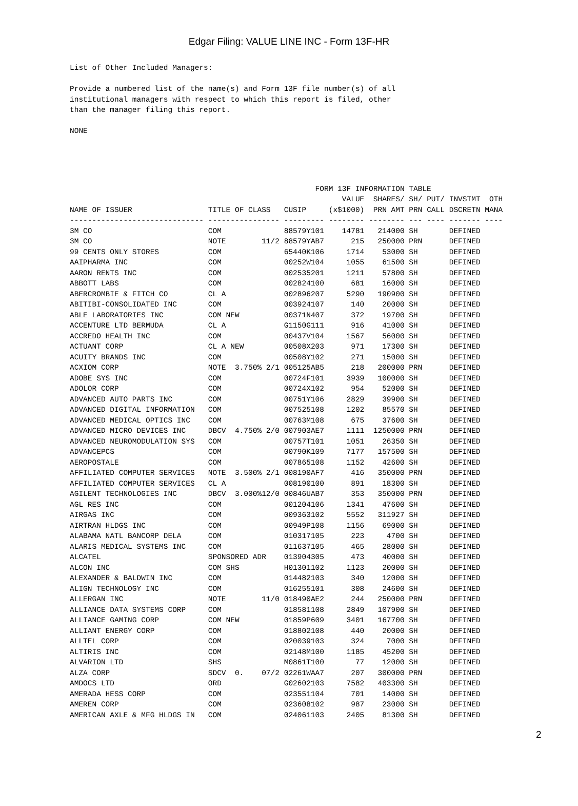Edgar Filing: VALUE LINE INC - Form 13F-HR
List of Other Included Managers: Provide a numbered list of the name(s) and Form 13F file number(s) of all institutional managers with respect to which this report is filed, other than the manager filing this report. NONE
FORM 13F INFORMATION TABLE
| | | | VALUE | SHARES/ | SH/ | PUT/ | INVSTMT | OTH |
| --- | --- | --- | --- | --- | --- | --- | --- | --- |
| NAME OF ISSUER | TITLE OF CLASS | CUSIP | (x$1000) | PRN AMT | PRN | CALL | DSCRETN | MANA |
| ------------------------------ | ---------------- | --------- | -------- | -------- | --- | ---- | ------- | ---- |
| 3M CO | COM | 88579Y101 | 14781 | 214000 | SH | | DEFINED | |
| 3M CO | NOTE 11/2 | 88579YAB7 | 215 | 250000 | PRN | | DEFINED | |
| 99 CENTS ONLY STORES | COM | 65440K106 | 1714 | 53000 | SH | | DEFINED | |
| AAIPHARMA INC | COM | 00252W104 | 1055 | 61500 | SH | | DEFINED | |
| AARON RENTS INC | COM | 002535201 | 1211 | 57800 | SH | | DEFINED | |
| ABBOTT LABS | COM | 002824100 | 681 | 16000 | SH | | DEFINED | |
| ABERCROMBIE & FITCH CO | CL A | 002896207 | 5290 | 190900 | SH | | DEFINED | |
| ABITIBI-CONSOLIDATED INC | COM | 003924107 | 140 | 20000 | SH | | DEFINED | |
| ABLE LABORATORIES INC | COM NEW | 00371N407 | 372 | 19700 | SH | | DEFINED | |
| ACCENTURE LTD BERMUDA | CL A | G1150G111 | 916 | 41000 | SH | | DEFINED | |
| ACCREDO HEALTH INC | COM | 00437V104 | 1567 | 56000 | SH | | DEFINED | |
| ACTUANT CORP | CL A NEW | 00508X203 | 971 | 17300 | SH | | DEFINED | |
| ACUITY BRANDS INC | COM | 00508Y102 | 271 | 15000 | SH | | DEFINED | |
| ACXIOM CORP | NOTE 3.750% 2/1 | 005125AB5 | 218 | 200000 | PRN | | DEFINED | |
| ADOBE SYS INC | COM | 00724F101 | 3939 | 100000 | SH | | DEFINED | |
| ADOLOR CORP | COM | 00724X102 | 954 | 52000 | SH | | DEFINED | |
| ADVANCED AUTO PARTS INC | COM | 00751Y106 | 2829 | 39900 | SH | | DEFINED | |
| ADVANCED DIGITAL INFORMATION | COM | 007525108 | 1202 | 85570 | SH | | DEFINED | |
| ADVANCED MEDICAL OPTICS INC | COM | 00763M108 | 675 | 37600 | SH | | DEFINED | |
| ADVANCED MICRO DEVICES INC | DBCV 4.750% 2/0 | 007903AE7 | 1111 | 1250000 | PRN | | DEFINED | |
| ADVANCED NEUROMODULATION SYS | COM | 00757T101 | 1051 | 26350 | SH | | DEFINED | |
| ADVANCEPCS | COM | 00790K109 | 7177 | 157500 | SH | | DEFINED | |
| AEROPOSTALE | COM | 007865108 | 1152 | 42600 | SH | | DEFINED | |
| AFFILIATED COMPUTER SERVICES | NOTE 3.500% 2/1 | 008190AF7 | 416 | 350000 | PRN | | DEFINED | |
| AFFILIATED COMPUTER SERVICES | CL A | 008190100 | 891 | 18300 | SH | | DEFINED | |
| AGILENT TECHNOLOGIES INC | DBCV 3.000%12/0 | 00846UAB7 | 353 | 350000 | PRN | | DEFINED | |
| AGL RES INC | COM | 001204106 | 1341 | 47600 | SH | | DEFINED | |
| AIRGAS INC | COM | 009363102 | 5552 | 311927 | SH | | DEFINED | |
| AIRTRAN HLDGS INC | COM | 00949P108 | 1156 | 69000 | SH | | DEFINED | |
| ALABAMA NATL BANCORP DELA | COM | 010317105 | 223 | 4700 | SH | | DEFINED | |
| ALARIS MEDICAL SYSTEMS INC | COM | 011637105 | 465 | 28000 | SH | | DEFINED | |
| ALCATEL | SPONSORED ADR | 013904305 | 473 | 40000 | SH | | DEFINED | |
| ALCON INC | COM SHS | H01301102 | 1123 | 20000 | SH | | DEFINED | |
| ALEXANDER & BALDWIN INC | COM | 014482103 | 340 | 12000 | SH | | DEFINED | |
| ALIGN TECHNOLOGY INC | COM | 016255101 | 308 | 24600 | SH | | DEFINED | |
| ALLERGAN INC | NOTE 11/0 | 018490AE2 | 244 | 250000 | PRN | | DEFINED | |
| ALLIANCE DATA SYSTEMS CORP | COM | 018581108 | 2849 | 107900 | SH | | DEFINED | |
| ALLIANCE GAMING CORP | COM NEW | 01859P609 | 3401 | 167700 | SH | | DEFINED | |
| ALLIANT ENERGY CORP | COM | 018802108 | 440 | 20000 | SH | | DEFINED | |
| ALLTEL CORP | COM | 020039103 | 324 | 7000 | SH | | DEFINED | |
| ALTIRIS INC | COM | 02148M100 | 1185 | 45200 | SH | | DEFINED | |
| ALVARION LTD | SHS | M0861T100 | 77 | 12000 | SH | | DEFINED | |
| ALZA CORP | SDCV 0. 07/2 | 02261WAA7 | 207 | 300000 | PRN | | DEFINED | |
| AMDOCS LTD | ORD | G02602103 | 7582 | 403300 | SH | | DEFINED | |
| AMERADA HESS CORP | COM | 023551104 | 701 | 14000 | SH | | DEFINED | |
| AMEREN CORP | COM | 023608102 | 987 | 23000 | SH | | DEFINED | |
| AMERICAN AXLE & MFG HLDGS IN | COM | 024061103 | 2405 | 81300 | SH | | DEFINED | |
2